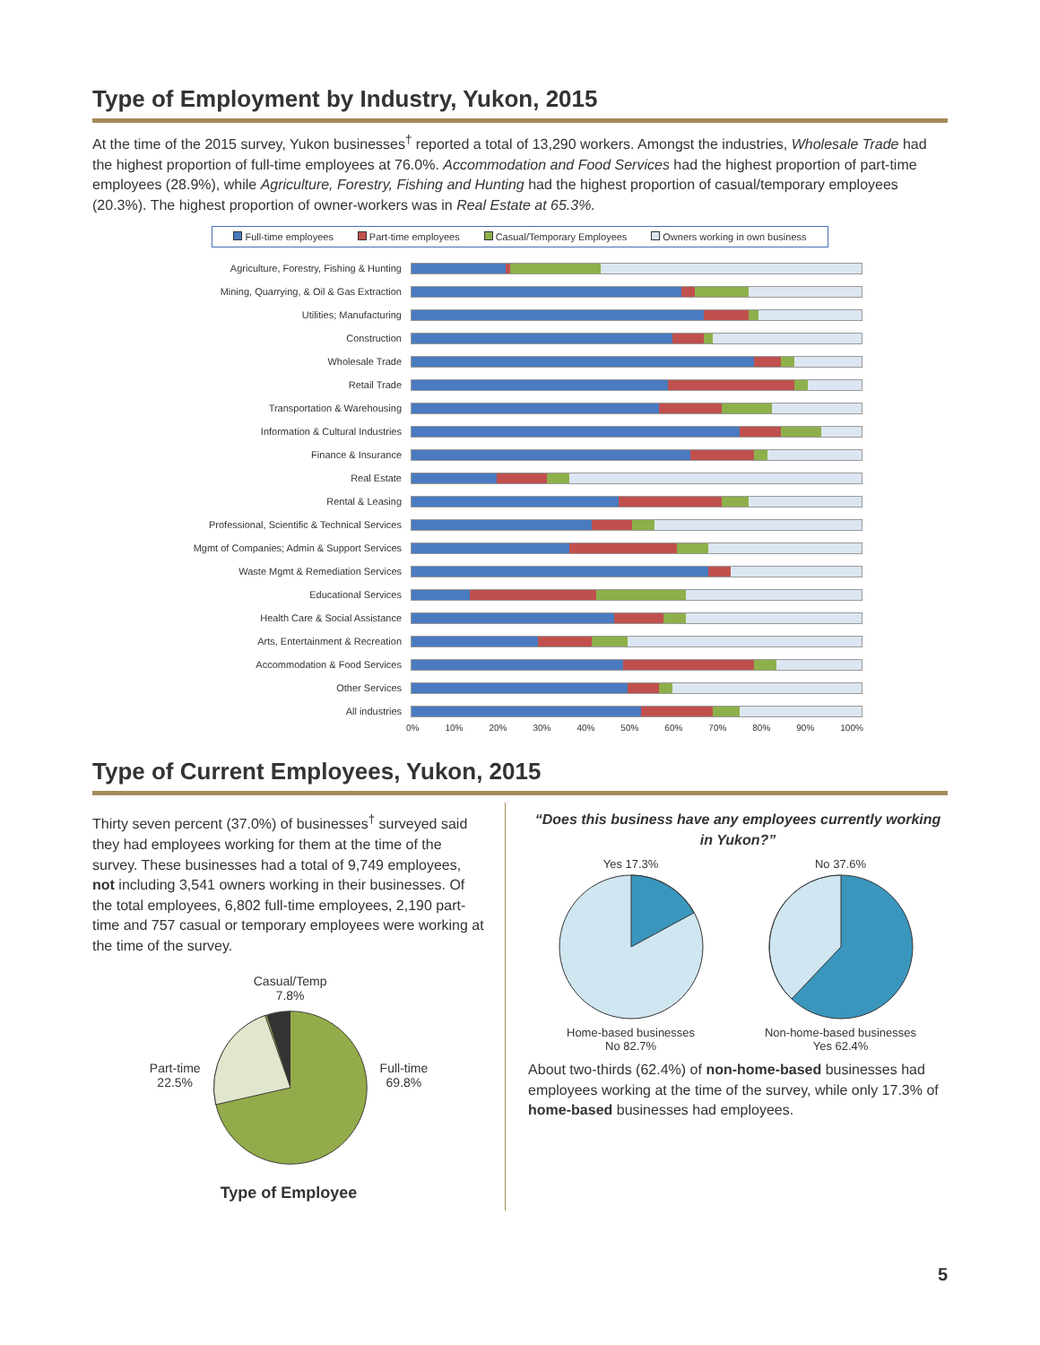Type of Employment by Industry, Yukon, 2015
At the time of the 2015 survey, Yukon businesses<sup>†</sup> reported a total of 13,290 workers. Amongst the industries, Wholesale Trade had the highest proportion of full-time employees at 76.0%. Accommodation and Food Services had the highest proportion of part-time employees (28.9%), while Agriculture, Forestry, Fishing and Hunting had the highest proportion of casual/temporary employees (20.3%). The highest proportion of owner-workers was in Real Estate at 65.3%.
Full-time employees Part-time employees Casual/Temporary Employees Owners working in own business
Agriculture, Forestry, Fishing & Hunting
Mining, Quarrying, & Oil & Gas Extraction
Utilities; Manufacturing
Construction
Wholesale Trade
Retail Trade
Transportation & Warehousing
Information & Cultural Industries
Finance & Insurance
Real Estate
Rental & Leasing
Professional, Scientific & Technical Services
Mgmt of Companies; Admin & Support Services
Waste Mgmt & Remediation Services
Educational Services
Health Care & Social Assistance
Arts, Entertainment & Recreation
Accommodation & Food Services
Other Services
All industries
0% 10% 20% 30% 40% 50% 60% 70% 80% 90% 100%
Type of Current Employees, Yukon, 2015
Thirty seven percent (37.0%) of businesses<sup>†</sup> surveyed said they had employees working for them at the time of the survey. These businesses had a total of 9,749 employees, not including 3,541 owners working in their businesses. Of the total employees, 6,802 full-time employees, 2,190 part-time and 757 casual or temporary employees were working at the time of the survey.
Part-time
22.5%
Casual/Temp
7.8%
Full-time
69.8%
Type of Employee
“Does this business have any employees currently working in Yukon?”
Yes 17.3%
Home-based businesses
No 82.7%
No 37.6%
Non-home-based businesses
Yes 62.4%
About two-thirds (62.4%) of non-home-based businesses had employees working at the time of the survey, while only 17.3% of home-based businesses had employees.
5